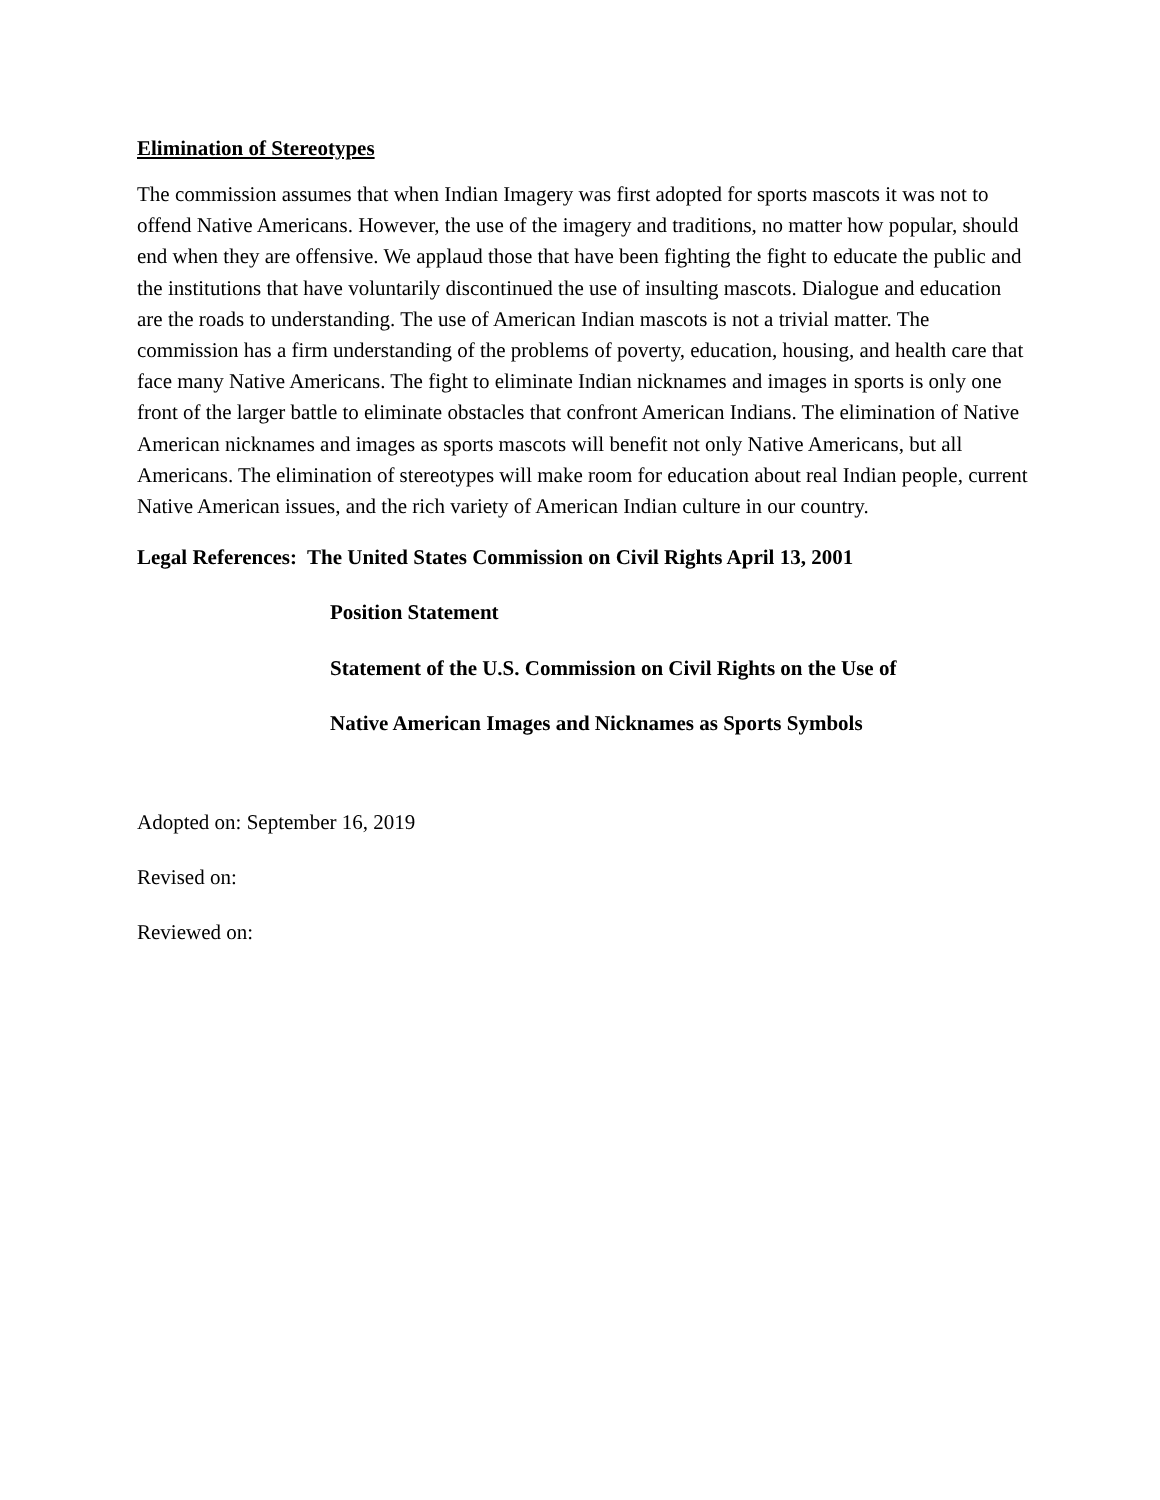Elimination of Stereotypes
The commission assumes that when Indian Imagery was first adopted for sports mascots it was not to offend Native Americans. However, the use of the imagery and traditions, no matter how popular, should end when they are offensive. We applaud those that have been fighting the fight to educate the public and the institutions that have voluntarily discontinued the use of insulting mascots. Dialogue and education are the roads to understanding. The use of American Indian mascots is not a trivial matter. The commission has a firm understanding of the problems of poverty, education, housing, and health care that face many Native Americans. The fight to eliminate Indian nicknames and images in sports is only one front of the larger battle to eliminate obstacles that confront American Indians. The elimination of Native American nicknames and images as sports mascots will benefit not only Native Americans, but all Americans. The elimination of stereotypes will make room for education about real Indian people, current Native American issues, and the rich variety of American Indian culture in our country.
Legal References: The United States Commission on Civil Rights April 13, 2001
Position Statement
Statement of the U.S. Commission on Civil Rights on the Use of
Native American Images and Nicknames as Sports Symbols
Adopted on: September 16, 2019
Revised on:
Reviewed on: